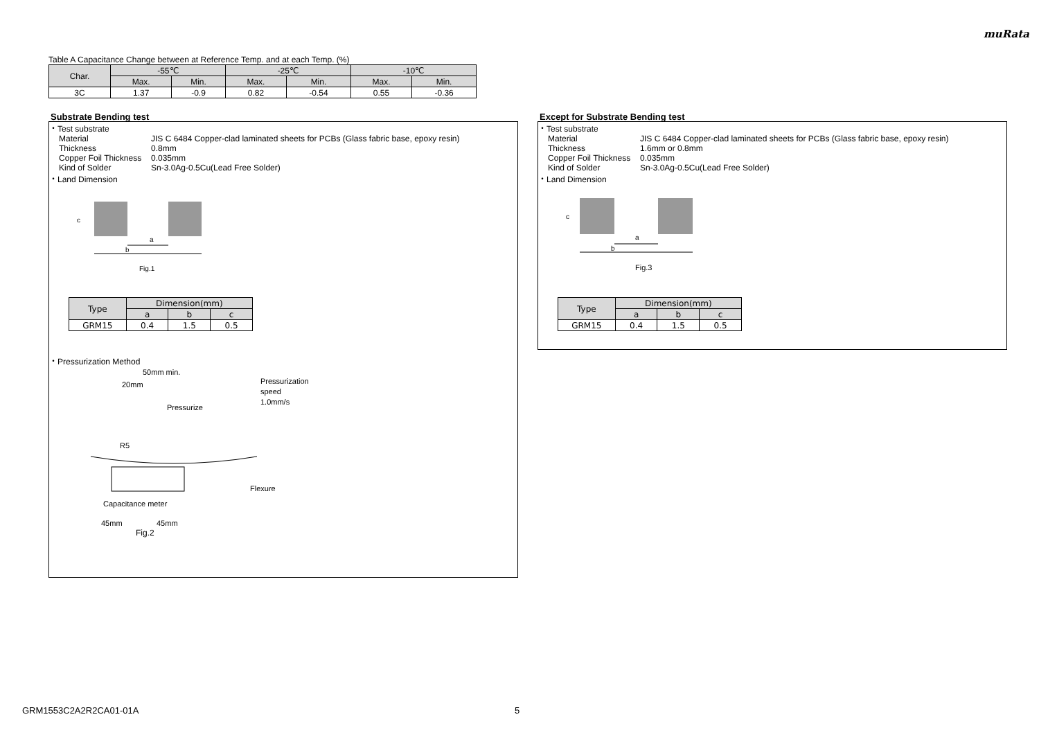muRata
Table A Capacitance Change between at Reference Temp. and at each Temp. (%)
| Char. | -55℃ | | -25℃ | | -10℃ | |
| --- | --- | --- | --- | --- | --- | --- |
| | Max. | Min. | Max. | Min. | Max. | Min. |
| 3C | 1.37 | -0.9 | 0.82 | -0.54 | 0.55 | -0.36 |
Substrate Bending test
・Test substrate
Material JIS C 6484 Copper-clad laminated sheets for PCBs (Glass fabric base, epoxy resin)
Thickness 0.8mm
Copper Foil Thickness 0.035mm
Kind of Solder Sn-3.0Ag-0.5Cu(Lead Free Solder)
・Land Dimension
a
b
c
Fig.1
| Type | Dimension(mm) | | |
| | a | b | c |
| GRM15 | 0.4 | 1.5 | 0.5 |
・Pressurization Method
50mm min.
20mm
Pressurization
speed
1.0mm/s
Pressurize
R5
Flexure
Capacitance meter
45mm
45mm
Fig.2
Except for Substrate Bending test
・Test substrate
Material JIS C 6484 Copper-clad laminated sheets for PCBs (Glass fabric base, epoxy resin)
Thickness 1.6mm or 0.8mm
Copper Foil Thickness 0.035mm
Kind of Solder Sn-3.0Ag-0.5Cu(Lead Free Solder)
・Land Dimension
a
b
c
Fig.3
| Type | Dimension(mm) | | |
| | a | b | c |
| GRM15 | 0.4 | 1.5 | 0.5 |
GRM1553C2A2R2CA01-01A 5